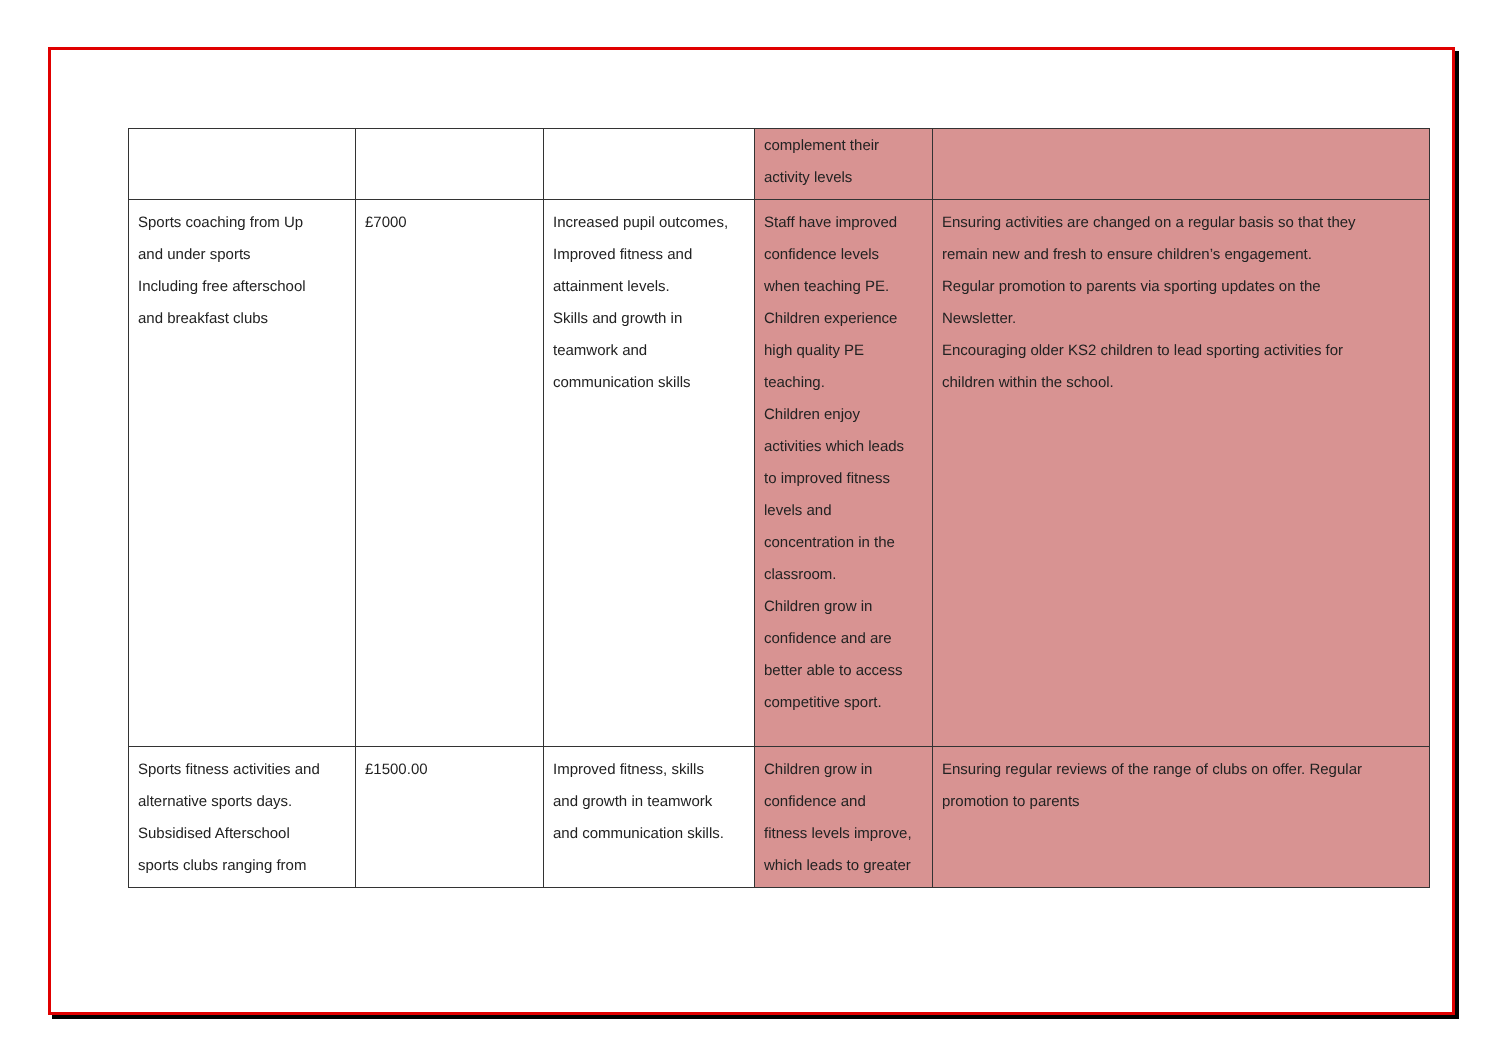| | | | complement their activity levels | |
| Sports coaching from Up and under sports Including free afterschool and breakfast clubs | £7000 | Increased pupil outcomes, Improved fitness and attainment levels. Skills and growth in teamwork and communication skills | Staff have improved confidence levels when teaching PE. Children experience high quality PE teaching. Children enjoy activities which leads to improved fitness levels and concentration in the classroom. Children grow in confidence and are better able to access competitive sport. | Ensuring activities are changed on a regular basis so that they remain new and fresh to ensure children’s engagement. Regular promotion to parents via sporting updates on the Newsletter. Encouraging older KS2 children to lead sporting activities for children within the school. |
| Sports fitness activities and alternative sports days. Subsidised Afterschool sports clubs ranging from | £1500.00 | Improved fitness, skills and growth in teamwork and communication skills. | Children grow in confidence and fitness levels improve, which leads to greater | Ensuring regular reviews of the range of clubs on offer. Regular promotion to parents |